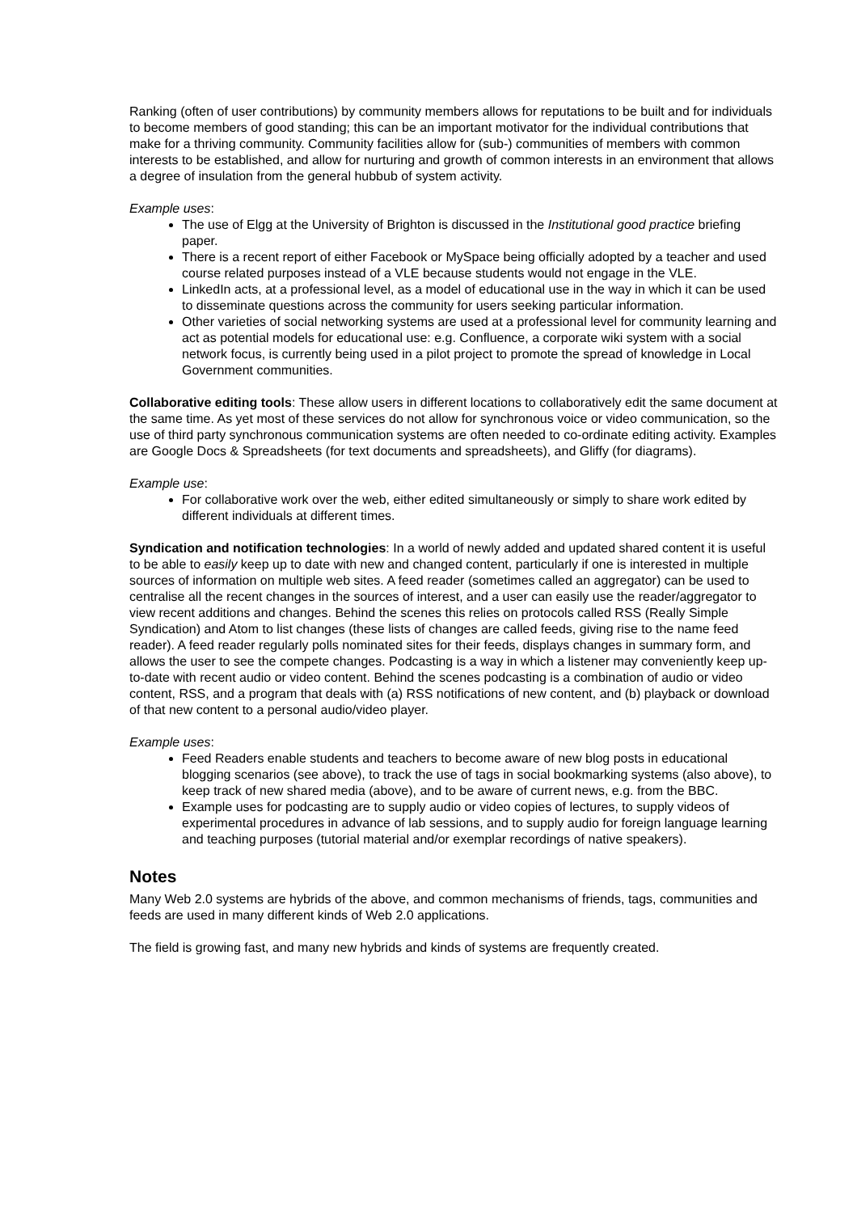Ranking (often of user contributions) by community members allows for reputations to be built and for individuals to become members of good standing; this can be an important motivator for the individual contributions that make for a thriving community. Community facilities allow for (sub-) communities of members with common interests to be established, and allow for nurturing and growth of common interests in an environment that allows a degree of insulation from the general hubbub of system activity.
Example uses:
The use of Elgg at the University of Brighton is discussed in the Institutional good practice briefing paper.
There is a recent report of either Facebook or MySpace being officially adopted by a teacher and used course related purposes instead of a VLE because students would not engage in the VLE.
LinkedIn acts, at a professional level, as a model of educational use in the way in which it can be used to disseminate questions across the community for users seeking particular information.
Other varieties of social networking systems are used at a professional level for community learning and act as potential models for educational use: e.g. Confluence, a corporate wiki system with a social network focus, is currently being used in a pilot project to promote the spread of knowledge in Local Government communities.
Collaborative editing tools: These allow users in different locations to collaboratively edit the same document at the same time. As yet most of these services do not allow for synchronous voice or video communication, so the use of third party synchronous communication systems are often needed to co-ordinate editing activity. Examples are Google Docs & Spreadsheets (for text documents and spreadsheets), and Gliffy (for diagrams).
Example use:
For collaborative work over the web, either edited simultaneously or simply to share work edited by different individuals at different times.
Syndication and notification technologies: In a world of newly added and updated shared content it is useful to be able to easily keep up to date with new and changed content, particularly if one is interested in multiple sources of information on multiple web sites. A feed reader (sometimes called an aggregator) can be used to centralise all the recent changes in the sources of interest, and a user can easily use the reader/aggregator to view recent additions and changes. Behind the scenes this relies on protocols called RSS (Really Simple Syndication) and Atom to list changes (these lists of changes are called feeds, giving rise to the name feed reader). A feed reader regularly polls nominated sites for their feeds, displays changes in summary form, and allows the user to see the compete changes. Podcasting is a way in which a listener may conveniently keep up-to-date with recent audio or video content. Behind the scenes podcasting is a combination of audio or video content, RSS, and a program that deals with (a) RSS notifications of new content, and (b) playback or download of that new content to a personal audio/video player.
Example uses:
Feed Readers enable students and teachers to become aware of new blog posts in educational blogging scenarios (see above), to track the use of tags in social bookmarking systems (also above), to keep track of new shared media (above), and to be aware of current news, e.g. from the BBC.
Example uses for podcasting are to supply audio or video copies of lectures, to supply videos of experimental procedures in advance of lab sessions, and to supply audio for foreign language learning and teaching purposes (tutorial material and/or exemplar recordings of native speakers).
Notes
Many Web 2.0 systems are hybrids of the above, and common mechanisms of friends, tags, communities and feeds are used in many different kinds of Web 2.0 applications.
The field is growing fast, and many new hybrids and kinds of systems are frequently created.